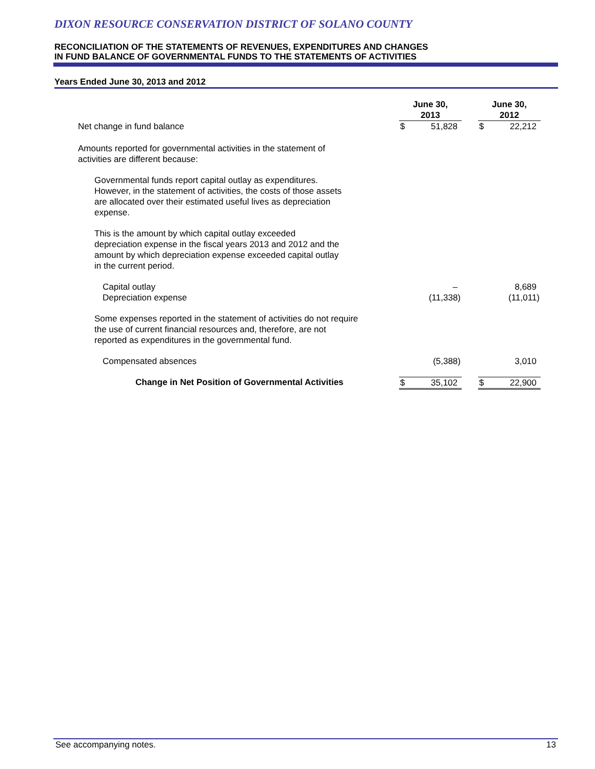DIXON RESOURCE CONSERVATION DISTRICT OF SOLANO COUNTY
RECONCILIATION OF THE STATEMENTS OF REVENUES, EXPENDITURES AND CHANGES
IN FUND BALANCE OF GOVERNMENTAL FUNDS TO THE STATEMENTS OF ACTIVITIES
Years Ended June 30, 2013 and 2012
| | June 30, 2013 | | | June 30, 2012 | | |
| Net change in fund balance | $ | 51,828 | | $ | 22,212 | |
| Amounts reported for governmental activities in the statement of activities are different because: | | | | | | |
| Governmental funds report capital outlay as expenditures. However, in the statement of activities, the costs of those assets are allocated over their estimated useful lives as depreciation expense. | | | | | | |
| This is the amount by which capital outlay exceeded depreciation expense in the fiscal years 2013 and 2012 and the amount by which depreciation expense exceeded capital outlay in the current period. | | | | | | |
| Capital outlay | | – | | | 8,689 | |
| Depreciation expense | | (11,338) | | | (11,011) | |
| Some expenses reported in the statement of activities do not require the use of current financial resources and, therefore, are not reported as expenditures in the governmental fund. | | | | | | |
| Compensated absences | | (5,388) | | | 3,010 | |
| Change in Net Position of Governmental Activities | $ | 35,102 | | $ | 22,900 | |
See accompanying notes. 13